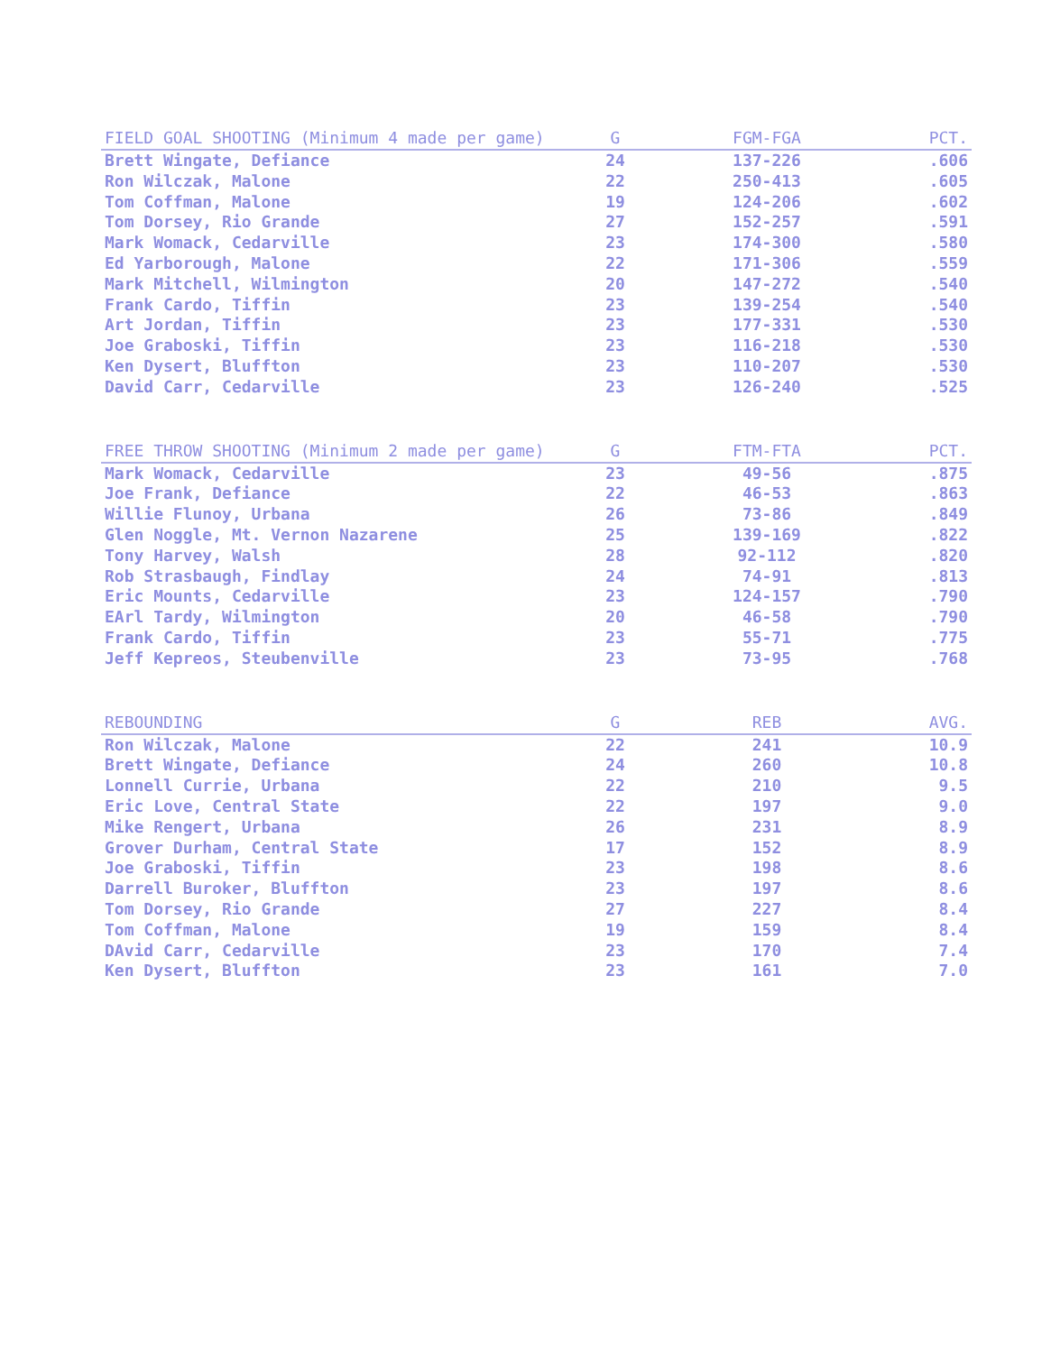| FIELD GOAL SHOOTING (Minimum 4 made per game) | G | FGM-FGA | PCT. |
| --- | --- | --- | --- |
| Brett Wingate, Defiance | 24 | 137-226 | .606 |
| Ron Wilczak, Malone | 22 | 250-413 | .605 |
| Tom Coffman, Malone | 19 | 124-206 | .602 |
| Tom Dorsey, Rio Grande | 27 | 152-257 | .591 |
| Mark Womack, Cedarville | 23 | 174-300 | .580 |
| Ed Yarborough, Malone | 22 | 171-306 | .559 |
| Mark Mitchell, Wilmington | 20 | 147-272 | .540 |
| Frank Cardo, Tiffin | 23 | 139-254 | .540 |
| Art Jordan, Tiffin | 23 | 177-331 | .530 |
| Joe Graboski, Tiffin | 23 | 116-218 | .530 |
| Ken Dysert, Bluffton | 23 | 110-207 | .530 |
| David Carr, Cedarville | 23 | 126-240 | .525 |
| FREE THROW SHOOTING (Minimum 2 made per game) | G | FTM-FTA | PCT. |
| --- | --- | --- | --- |
| Mark Womack, Cedarville | 23 | 49-56 | .875 |
| Joe Frank, Defiance | 22 | 46-53 | .863 |
| Willie Flunoy, Urbana | 26 | 73-86 | .849 |
| Glen Noggle, Mt. Vernon Nazarene | 25 | 139-169 | .822 |
| Tony Harvey, Walsh | 28 | 92-112 | .820 |
| Rob Strasbaugh, Findlay | 24 | 74-91 | .813 |
| Eric Mounts, Cedarville | 23 | 124-157 | .790 |
| EArl Tardy, Wilmington | 20 | 46-58 | .790 |
| Frank Cardo, Tiffin | 23 | 55-71 | .775 |
| Jeff Kepreos, Steubenville | 23 | 73-95 | .768 |
| REBOUNDING | G | REB | AVG. |
| --- | --- | --- | --- |
| Ron Wilczak, Malone | 22 | 241 | 10.9 |
| Brett Wingate, Defiance | 24 | 260 | 10.8 |
| Lonnell Currie, Urbana | 22 | 210 | 9.5 |
| Eric Love, Central State | 22 | 197 | 9.0 |
| Mike Rengert, Urbana | 26 | 231 | 8.9 |
| Grover Durham, Central State | 17 | 152 | 8.9 |
| Joe Graboski, Tiffin | 23 | 198 | 8.6 |
| Darrell Buroker, Bluffton | 23 | 197 | 8.6 |
| Tom Dorsey, Rio Grande | 27 | 227 | 8.4 |
| Tom Coffman, Malone | 19 | 159 | 8.4 |
| DAvid Carr, Cedarville | 23 | 170 | 7.4 |
| Ken Dysert, Bluffton | 23 | 161 | 7.0 |